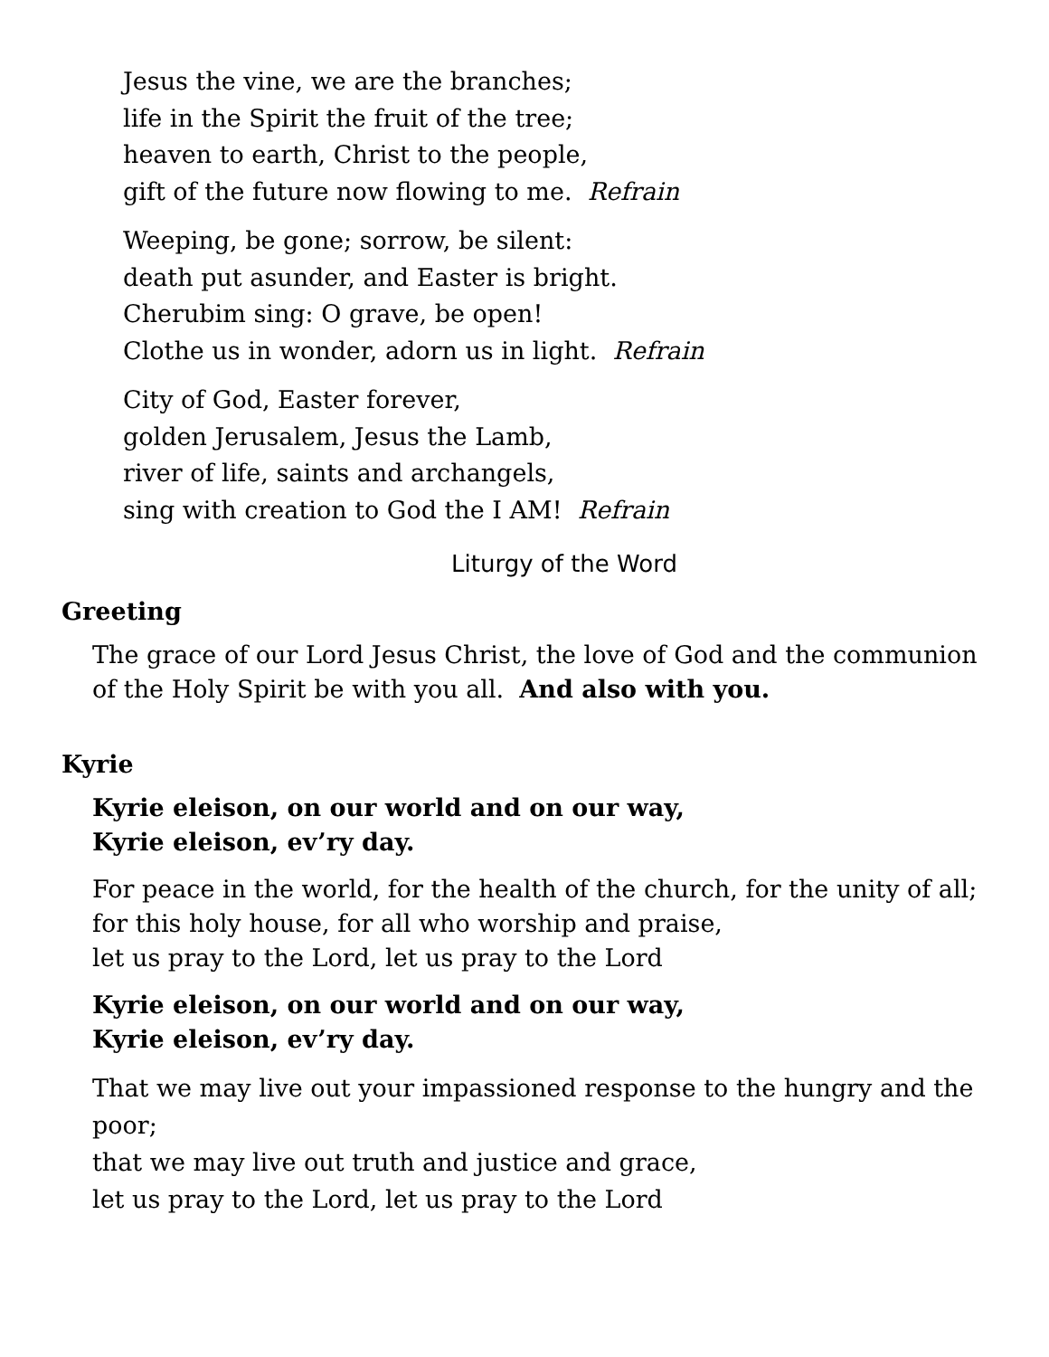Jesus the vine, we are the branches;
life in the Spirit the fruit of the tree;
heaven to earth, Christ to the people,
gift of the future now flowing to me. Refrain
Weeping, be gone; sorrow, be silent:
death put asunder, and Easter is bright.
Cherubim sing: O grave, be open!
Clothe us in wonder, adorn us in light. Refrain
City of God, Easter forever,
golden Jerusalem, Jesus the Lamb,
river of life, saints and archangels,
sing with creation to God the I AM! Refrain
Liturgy of the Word
Greeting
The grace of our Lord Jesus Christ, the love of God and the communion of the Holy Spirit be with you all. And also with you.
Kyrie
Kyrie eleison, on our world and on our way,
Kyrie eleison, ev’ry day.
For peace in the world, for the health of the church, for the unity of all;
for this holy house, for all who worship and praise,
let us pray to the Lord, let us pray to the Lord
Kyrie eleison, on our world and on our way,
Kyrie eleison, ev’ry day.
That we may live out your impassioned response to the hungry and the poor;
that we may live out truth and justice and grace,
let us pray to the Lord, let us pray to the Lord